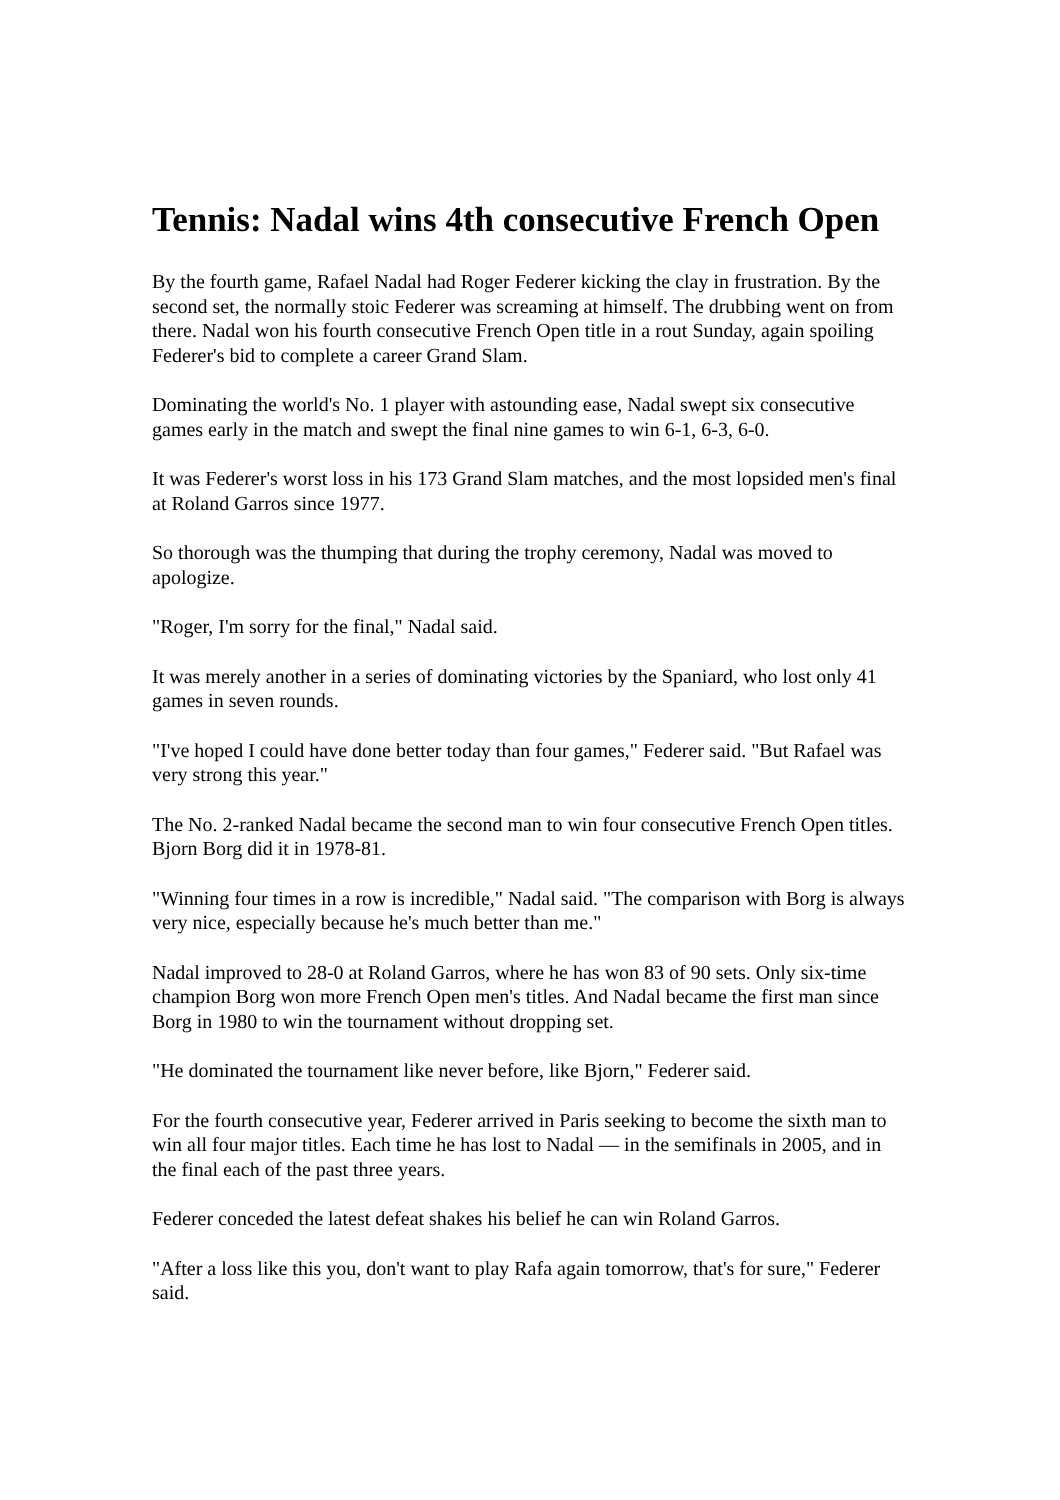Tennis: Nadal wins 4th consecutive French Open
By the fourth game, Rafael Nadal had Roger Federer kicking the clay in frustration. By the second set, the normally stoic Federer was screaming at himself. The drubbing went on from there. Nadal won his fourth consecutive French Open title in a rout Sunday, again spoiling Federer's bid to complete a career Grand Slam.
Dominating the world's No. 1 player with astounding ease, Nadal swept six consecutive games early in the match and swept the final nine games to win 6-1, 6-3, 6-0.
It was Federer's worst loss in his 173 Grand Slam matches, and the most lopsided men's final at Roland Garros since 1977.
So thorough was the thumping that during the trophy ceremony, Nadal was moved to apologize.
"Roger, I'm sorry for the final," Nadal said.
It was merely another in a series of dominating victories by the Spaniard, who lost only 41 games in seven rounds.
"I've hoped I could have done better today than four games," Federer said. "But Rafael was very strong this year."
The No. 2-ranked Nadal became the second man to win four consecutive French Open titles. Bjorn Borg did it in 1978-81.
"Winning four times in a row is incredible," Nadal said. "The comparison with Borg is always very nice, especially because he's much better than me."
Nadal improved to 28-0 at Roland Garros, where he has won 83 of 90 sets. Only six-time champion Borg won more French Open men's titles. And Nadal became the first man since Borg in 1980 to win the tournament without dropping set.
"He dominated the tournament like never before, like Bjorn," Federer said.
For the fourth consecutive year, Federer arrived in Paris seeking to become the sixth man to win all four major titles. Each time he has lost to Nadal — in the semifinals in 2005, and in the final each of the past three years.
Federer conceded the latest defeat shakes his belief he can win Roland Garros.
"After a loss like this you, don't want to play Rafa again tomorrow, that's for sure," Federer said.